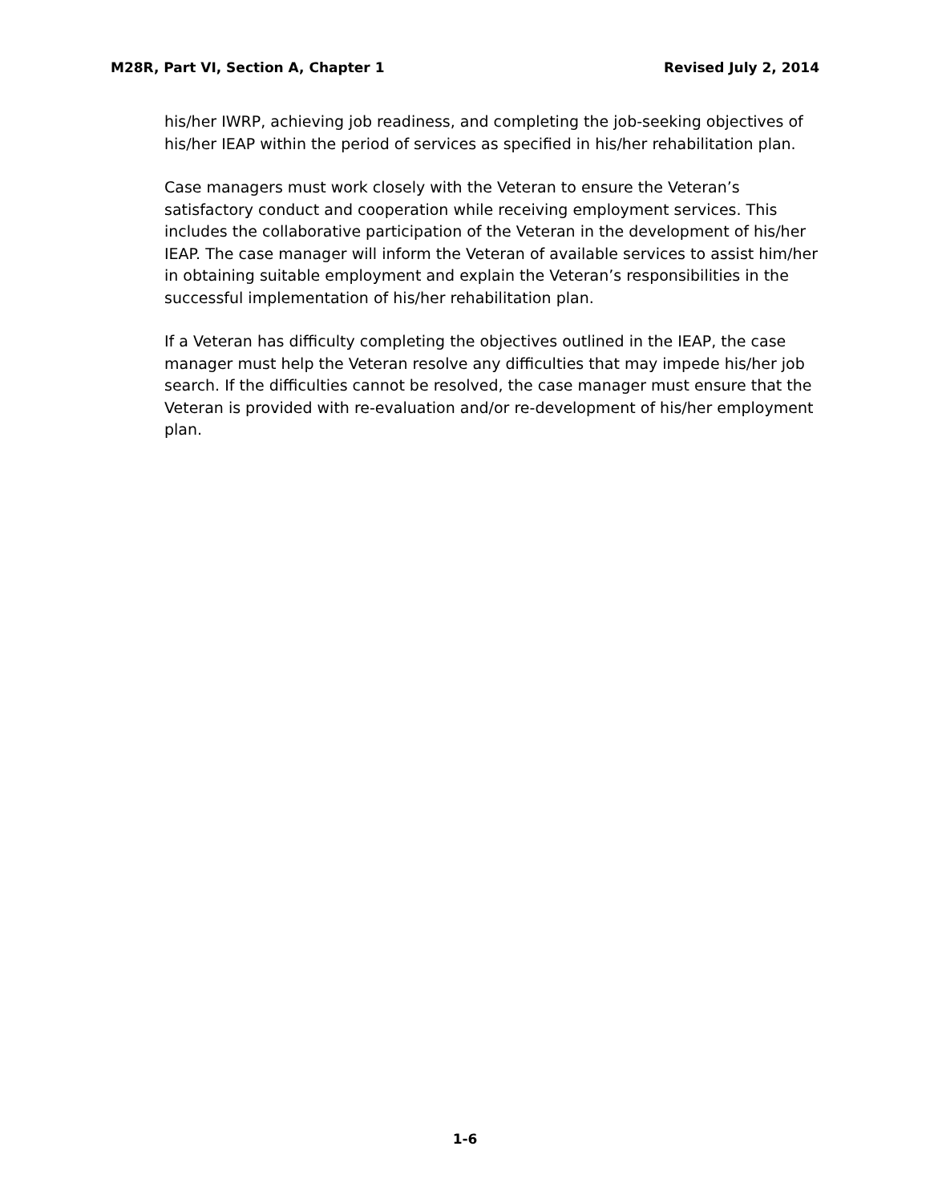M28R, Part VI, Section A, Chapter 1 Revised July 2, 2014
his/her IWRP, achieving job readiness, and completing the job-seeking objectives of his/her IEAP within the period of services as specified in his/her rehabilitation plan.
Case managers must work closely with the Veteran to ensure the Veteran’s satisfactory conduct and cooperation while receiving employment services. This includes the collaborative participation of the Veteran in the development of his/her IEAP. The case manager will inform the Veteran of available services to assist him/her in obtaining suitable employment and explain the Veteran’s responsibilities in the successful implementation of his/her rehabilitation plan.
If a Veteran has difficulty completing the objectives outlined in the IEAP, the case manager must help the Veteran resolve any difficulties that may impede his/her job search. If the difficulties cannot be resolved, the case manager must ensure that the Veteran is provided with re-evaluation and/or re-development of his/her employment plan.
1-6